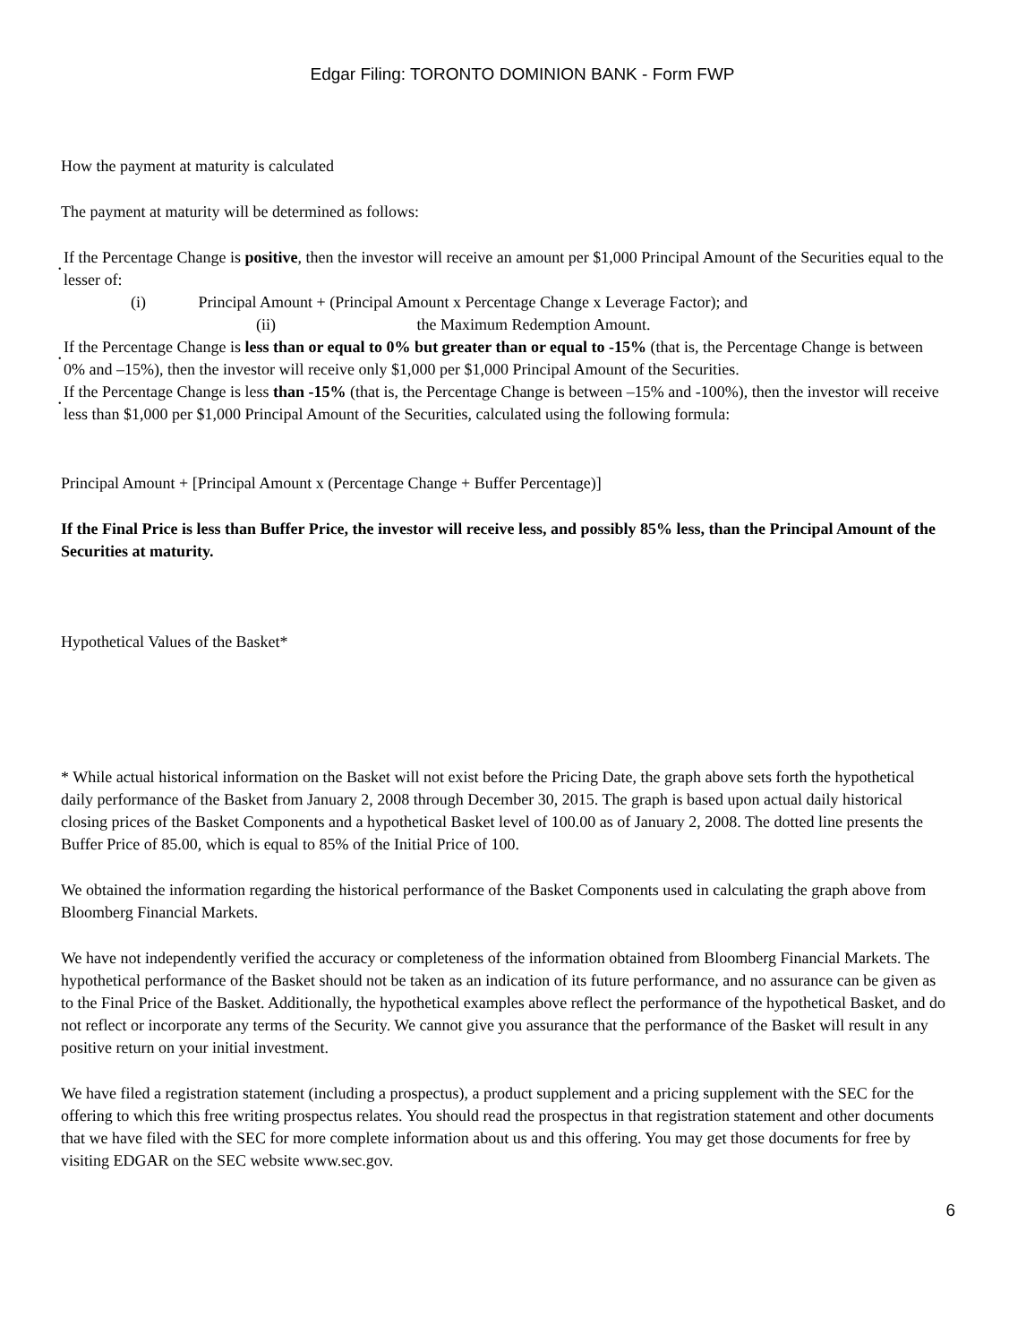Edgar Filing: TORONTO DOMINION BANK - Form FWP
How the payment at maturity is calculated
The payment at maturity will be determined as follows:
•
If the Percentage Change is positive, then the investor will receive an amount per $1,000 Principal Amount of the Securities equal to the lesser of:
(i) Principal Amount + (Principal Amount x Percentage Change x Leverage Factor); and
(ii) the Maximum Redemption Amount.
•
If the Percentage Change is less than or equal to 0% but greater than or equal to -15% (that is, the Percentage Change is between 0% and –15%), then the investor will receive only $1,000 per $1,000 Principal Amount of the Securities.
•
If the Percentage Change is less than -15% (that is, the Percentage Change is between –15% and -100%), then the investor will receive less than $1,000 per $1,000 Principal Amount of the Securities, calculated using the following formula:
Principal Amount + [Principal Amount x (Percentage Change + Buffer Percentage)]
If the Final Price is less than Buffer Price, the investor will receive less, and possibly 85% less, than the Principal Amount of the Securities at maturity.
Hypothetical Values of the Basket*
* While actual historical information on the Basket will not exist before the Pricing Date, the graph above sets forth the hypothetical daily performance of the Basket from January 2, 2008 through December 30, 2015. The graph is based upon actual daily historical closing prices of the Basket Components and a hypothetical Basket level of 100.00 as of January 2, 2008. The dotted line presents the Buffer Price of 85.00, which is equal to 85% of the Initial Price of 100.
We obtained the information regarding the historical performance of the Basket Components used in calculating the graph above from Bloomberg Financial Markets.
We have not independently verified the accuracy or completeness of the information obtained from Bloomberg Financial Markets. The hypothetical performance of the Basket should not be taken as an indication of its future performance, and no assurance can be given as to the Final Price of the Basket. Additionally, the hypothetical examples above reflect the performance of the hypothetical Basket, and do not reflect or incorporate any terms of the Security. We cannot give you assurance that the performance of the Basket will result in any positive return on your initial investment.
We have filed a registration statement (including a prospectus), a product supplement and a pricing supplement with the SEC for the offering to which this free writing prospectus relates. You should read the prospectus in that registration statement and other documents that we have filed with the SEC for more complete information about us and this offering. You may get those documents for free by visiting EDGAR on the SEC website www.sec.gov.
6